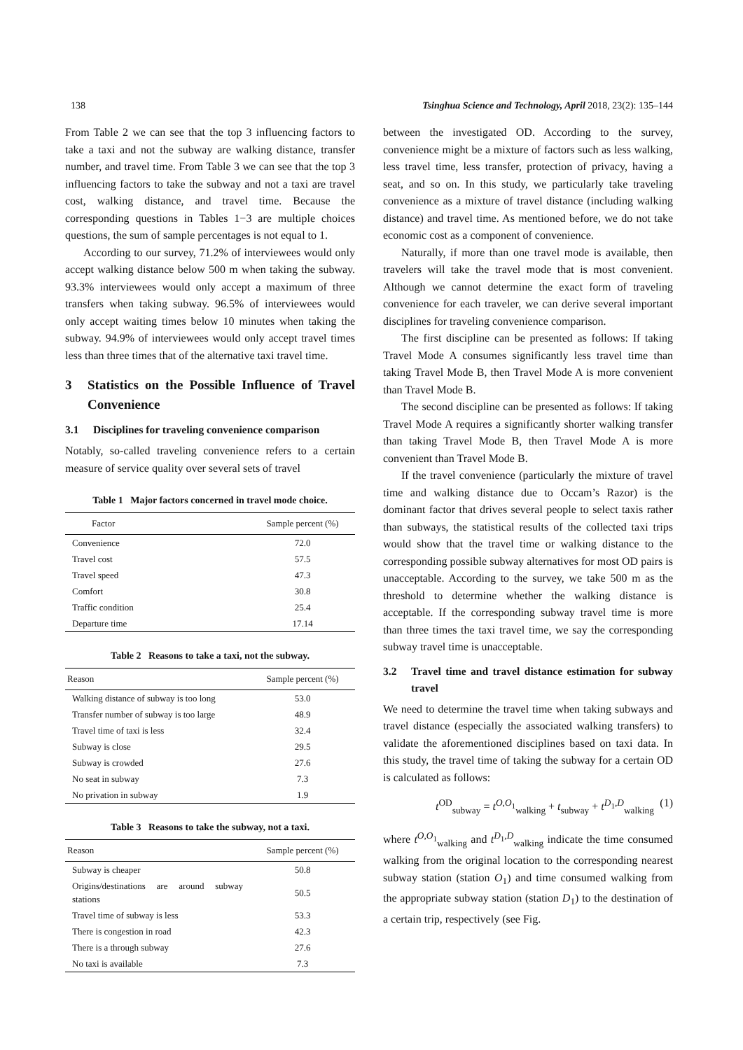138 Tsinghua Science and Technology, April 2018, 23(2): 135–144
From Table 2 we can see that the top 3 influencing factors to take a taxi and not the subway are walking distance, transfer number, and travel time. From Table 3 we can see that the top 3 influencing factors to take the subway and not a taxi are travel cost, walking distance, and travel time. Because the corresponding questions in Tables 1−3 are multiple choices questions, the sum of sample percentages is not equal to 1.
According to our survey, 71.2% of interviewees would only accept walking distance below 500 m when taking the subway. 93.3% interviewees would only accept a maximum of three transfers when taking subway. 96.5% of interviewees would only accept waiting times below 10 minutes when taking the subway. 94.9% of interviewees would only accept travel times less than three times that of the alternative taxi travel time.
3 Statistics on the Possible Influence of Travel Convenience
3.1 Disciplines for traveling convenience comparison
Notably, so-called traveling convenience refers to a certain measure of service quality over several sets of travel
Table 1 Major factors concerned in travel mode choice.
| Factor | Sample percent (%) |
| --- | --- |
| Convenience | 72.0 |
| Travel cost | 57.5 |
| Travel speed | 47.3 |
| Comfort | 30.8 |
| Traffic condition | 25.4 |
| Departure time | 17.14 |
Table 2 Reasons to take a taxi, not the subway.
| Reason | Sample percent (%) |
| --- | --- |
| Walking distance of subway is too long | 53.0 |
| Transfer number of subway is too large | 48.9 |
| Travel time of taxi is less | 32.4 |
| Subway is close | 29.5 |
| Subway is crowded | 27.6 |
| No seat in subway | 7.3 |
| No privation in subway | 1.9 |
Table 3 Reasons to take the subway, not a taxi.
| Reason | Sample percent (%) |
| --- | --- |
| Subway is cheaper | 50.8 |
| Origins/destinations are around subway stations | 50.5 |
| Travel time of subway is less | 53.3 |
| There is congestion in road | 42.3 |
| There is a through subway | 27.6 |
| No taxi is available | 7.3 |
between the investigated OD. According to the survey, convenience might be a mixture of factors such as less walking, less travel time, less transfer, protection of privacy, having a seat, and so on. In this study, we particularly take traveling convenience as a mixture of travel distance (including walking distance) and travel time. As mentioned before, we do not take economic cost as a component of convenience.
Naturally, if more than one travel mode is available, then travelers will take the travel mode that is most convenient. Although we cannot determine the exact form of traveling convenience for each traveler, we can derive several important disciplines for traveling convenience comparison.
The first discipline can be presented as follows: If taking Travel Mode A consumes significantly less travel time than taking Travel Mode B, then Travel Mode A is more convenient than Travel Mode B.
The second discipline can be presented as follows: If taking Travel Mode A requires a significantly shorter walking transfer than taking Travel Mode B, then Travel Mode A is more convenient than Travel Mode B.
If the travel convenience (particularly the mixture of travel time and walking distance due to Occam’s Razor) is the dominant factor that drives several people to select taxis rather than subways, the statistical results of the collected taxi trips would show that the travel time or walking distance to the corresponding possible subway alternatives for most OD pairs is unacceptable. According to the survey, we take 500 m as the threshold to determine whether the walking distance is acceptable. If the corresponding subway travel time is more than three times the taxi travel time, we say the corresponding subway travel time is unacceptable.
3.2 Travel time and travel distance estimation for subway travel
We need to determine the travel time when taking subways and travel distance (especially the associated walking transfers) to validate the aforementioned disciplines based on taxi data. In this study, the travel time of taking the subway for a certain OD is calculated as follows:
t<sup>OD</sup><sub>subway</sub> = t<sup>O,O<sub>1</sub></sup><sub>walking</sub> + t<sub>subway</sub> + t<sup>D<sub>1</sub>,D</sup><sub>walking</sub> (1)
where t<sup>O,O<sub>1</sub></sup><sub>walking</sub> and t<sup>D<sub>1</sub>,D</sup><sub>walking</sub> indicate the time consumed walking from the original location to the corresponding nearest subway station (station O<sub>1</sub>) and time consumed walking from the appropriate subway station (station D<sub>1</sub>) to the destination of a certain trip, respectively (see Fig.